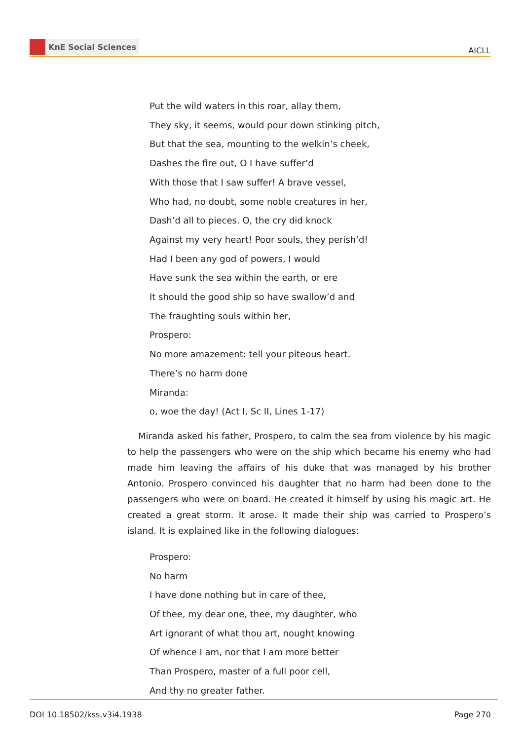KnE Social Sciences
AICLL
Put the wild waters in this roar, allay them,
They sky, it seems, would pour down stinking pitch,
But that the sea, mounting to the welkin’s cheek,
Dashes the fire out, O I have suffer’d
With those that I saw suffer! A brave vessel,
Who had, no doubt, some noble creatures in her,
Dash’d all to pieces. O, the cry did knock
Against my very heart! Poor souls, they perish’d!
Had I been any god of powers, I would
Have sunk the sea within the earth, or ere
It should the good ship so have swallow’d and
The fraughting souls within her,
Prospero:
No more amazement: tell your piteous heart.
There’s no harm done
Miranda:
o, woe the day! (Act I, Sc II, Lines 1-17)
Miranda asked his father, Prospero, to calm the sea from violence by his magic to help the passengers who were on the ship which became his enemy who had made him leaving the affairs of his duke that was managed by his brother Antonio. Prospero convinced his daughter that no harm had been done to the passengers who were on board. He created it himself by using his magic art. He created a great storm. It arose. It made their ship was carried to Prospero’s island. It is explained like in the following dialogues:
Prospero:
No harm
I have done nothing but in care of thee,
Of thee, my dear one, thee, my daughter, who
Art ignorant of what thou art, nought knowing
Of whence I am, nor that I am more better
Than Prospero, master of a full poor cell,
And thy no greater father.
DOI 10.18502/kss.v3i4.1938 Page 270